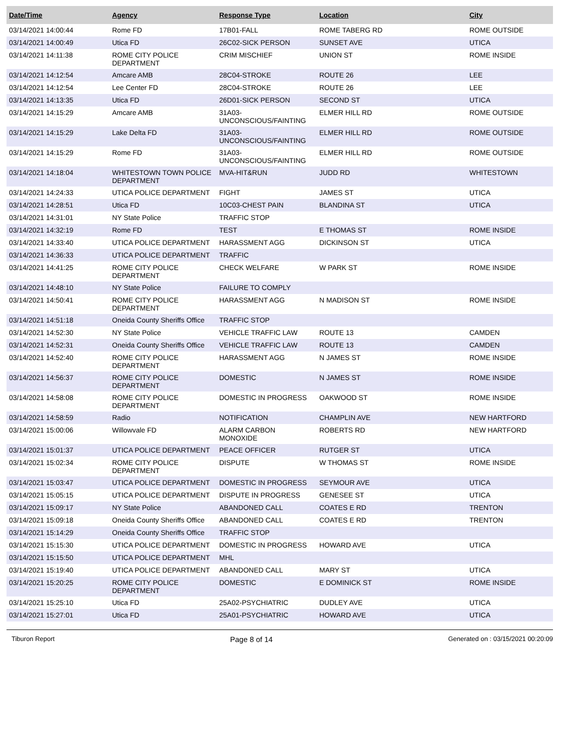| Date/Time | Agency | Response Type | Location | City |
| --- | --- | --- | --- | --- |
| 03/14/2021 14:00:44 | Rome FD | 17B01-FALL | ROME TABERG RD | ROME OUTSIDE |
| 03/14/2021 14:00:49 | Utica FD | 26C02-SICK PERSON | SUNSET AVE | UTICA |
| 03/14/2021 14:11:38 | ROME CITY POLICE DEPARTMENT | CRIM MISCHIEF | UNION ST | ROME INSIDE |
| 03/14/2021 14:12:54 | Amcare AMB | 28C04-STROKE | ROUTE 26 | LEE |
| 03/14/2021 14:12:54 | Lee Center FD | 28C04-STROKE | ROUTE 26 | LEE |
| 03/14/2021 14:13:35 | Utica FD | 26D01-SICK PERSON | SECOND ST | UTICA |
| 03/14/2021 14:15:29 | Amcare AMB | 31A03-UNCONSCIOUS/FAINTING | ELMER HILL RD | ROME OUTSIDE |
| 03/14/2021 14:15:29 | Lake Delta FD | 31A03-UNCONSCIOUS/FAINTING | ELMER HILL RD | ROME OUTSIDE |
| 03/14/2021 14:15:29 | Rome FD | 31A03-UNCONSCIOUS/FAINTING | ELMER HILL RD | ROME OUTSIDE |
| 03/14/2021 14:18:04 | WHITESTOWN TOWN POLICE DEPARTMENT | MVA-HIT&RUN | JUDD RD | WHITESTOWN |
| 03/14/2021 14:24:33 | UTICA POLICE DEPARTMENT | FIGHT | JAMES ST | UTICA |
| 03/14/2021 14:28:51 | Utica FD | 10C03-CHEST PAIN | BLANDINA ST | UTICA |
| 03/14/2021 14:31:01 | NY State Police | TRAFFIC STOP | | |
| 03/14/2021 14:32:19 | Rome FD | TEST | E THOMAS ST | ROME INSIDE |
| 03/14/2021 14:33:40 | UTICA POLICE DEPARTMENT | HARASSMENT AGG | DICKINSON ST | UTICA |
| 03/14/2021 14:36:33 | UTICA POLICE DEPARTMENT | TRAFFIC | | |
| 03/14/2021 14:41:25 | ROME CITY POLICE DEPARTMENT | CHECK WELFARE | W PARK ST | ROME INSIDE |
| 03/14/2021 14:48:10 | NY State Police | FAILURE TO COMPLY | | |
| 03/14/2021 14:50:41 | ROME CITY POLICE DEPARTMENT | HARASSMENT AGG | N MADISON ST | ROME INSIDE |
| 03/14/2021 14:51:18 | Oneida County Sheriffs Office | TRAFFIC STOP | | |
| 03/14/2021 14:52:30 | NY State Police | VEHICLE TRAFFIC LAW | ROUTE 13 | CAMDEN |
| 03/14/2021 14:52:31 | Oneida County Sheriffs Office | VEHICLE TRAFFIC LAW | ROUTE 13 | CAMDEN |
| 03/14/2021 14:52:40 | ROME CITY POLICE DEPARTMENT | HARASSMENT AGG | N JAMES ST | ROME INSIDE |
| 03/14/2021 14:56:37 | ROME CITY POLICE DEPARTMENT | DOMESTIC | N JAMES ST | ROME INSIDE |
| 03/14/2021 14:58:08 | ROME CITY POLICE DEPARTMENT | DOMESTIC IN PROGRESS | OAKWOOD ST | ROME INSIDE |
| 03/14/2021 14:58:59 | Radio | NOTIFICATION | CHAMPLIN AVE | NEW HARTFORD |
| 03/14/2021 15:00:06 | Willowvale FD | ALARM CARBON MONOXIDE | ROBERTS RD | NEW HARTFORD |
| 03/14/2021 15:01:37 | UTICA POLICE DEPARTMENT | PEACE OFFICER | RUTGER ST | UTICA |
| 03/14/2021 15:02:34 | ROME CITY POLICE DEPARTMENT | DISPUTE | W THOMAS ST | ROME INSIDE |
| 03/14/2021 15:03:47 | UTICA POLICE DEPARTMENT | DOMESTIC IN PROGRESS | SEYMOUR AVE | UTICA |
| 03/14/2021 15:05:15 | UTICA POLICE DEPARTMENT | DISPUTE IN PROGRESS | GENESEE ST | UTICA |
| 03/14/2021 15:09:17 | NY State Police | ABANDONED CALL | COATES E RD | TRENTON |
| 03/14/2021 15:09:18 | Oneida County Sheriffs Office | ABANDONED CALL | COATES E RD | TRENTON |
| 03/14/2021 15:14:29 | Oneida County Sheriffs Office | TRAFFIC STOP | | |
| 03/14/2021 15:15:30 | UTICA POLICE DEPARTMENT | DOMESTIC IN PROGRESS | HOWARD AVE | UTICA |
| 03/14/2021 15:15:50 | UTICA POLICE DEPARTMENT | MHL | | |
| 03/14/2021 15:19:40 | UTICA POLICE DEPARTMENT | ABANDONED CALL | MARY ST | UTICA |
| 03/14/2021 15:20:25 | ROME CITY POLICE DEPARTMENT | DOMESTIC | E DOMINICK ST | ROME INSIDE |
| 03/14/2021 15:25:10 | Utica FD | 25A02-PSYCHIATRIC | DUDLEY AVE | UTICA |
| 03/14/2021 15:27:01 | Utica FD | 25A01-PSYCHIATRIC | HOWARD AVE | UTICA |
Tiburon Report Page 8 of 14 Generated on : 03/15/2021 00:20:09